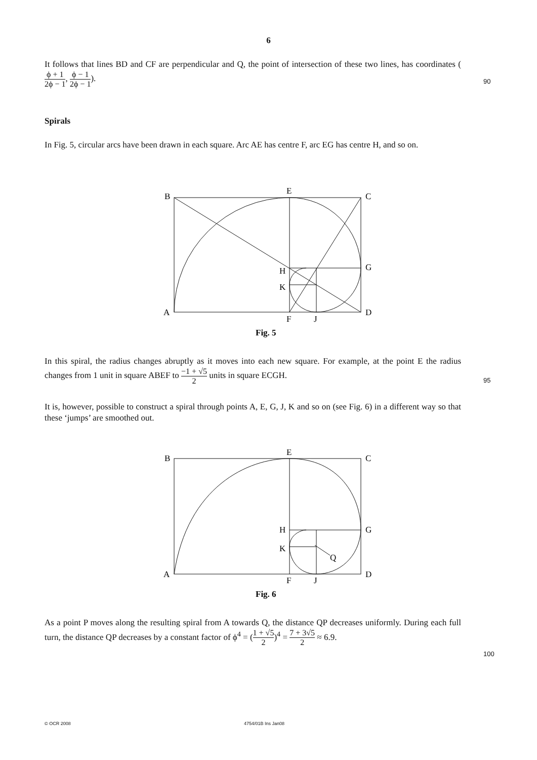6
It follows that lines BD and CF are perpendicular and Q, the point of intersection of these two lines, has coordinates (ϕ + 1 2ϕ − 1, ϕ − 1 2ϕ − 1).
90
Spirals
In Fig. 5, circular arcs have been drawn in each square. Arc AE has centre F, arc EG has centre H, and so on.
B
E
C
H
G
K
A
F
J
D
Fig. 5
In this spiral, the radius changes abruptly as it moves into each new square. For example, at the point E the radius changes from 1 unit in square ABEF to −1 + √5 2 units in square ECGH.
95
It is, however, possible to construct a spiral through points A, E, G, J, K and so on (see Fig. 6) in a different way so that these ‘jumps’ are smoothed out.
B
E
C
H
G
K
Q
A
F
J
D
Fig. 6
As a point P moves along the resulting spiral from A towards Q, the distance QP decreases uniformly. During each full turn, the distance QP decreases by a constant factor of ϕ<sup>4</sup> = (1 + √5 2)<sup>4</sup> = 7 + 3√5 2 ≈ 6.9.
100
© OCR 2008 4754/01B Ins Jan08